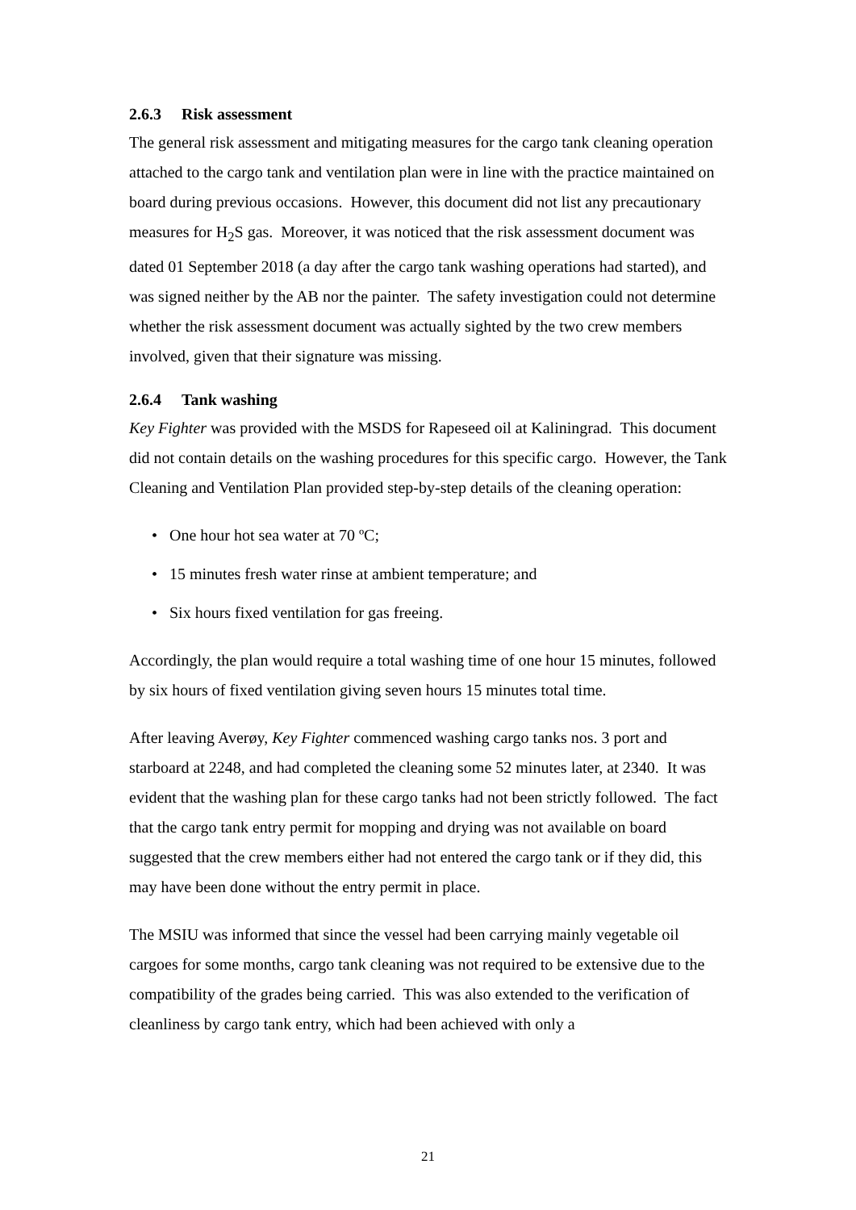2.6.3 Risk assessment
The general risk assessment and mitigating measures for the cargo tank cleaning operation attached to the cargo tank and ventilation plan were in line with the practice maintained on board during previous occasions. However, this document did not list any precautionary measures for H<sub>2</sub>S gas. Moreover, it was noticed that the risk assessment document was dated 01 September 2018 (a day after the cargo tank washing operations had started), and was signed neither by the AB nor the painter. The safety investigation could not determine whether the risk assessment document was actually sighted by the two crew members involved, given that their signature was missing.
2.6.4 Tank washing
Key Fighter was provided with the MSDS for Rapeseed oil at Kaliningrad. This document did not contain details on the washing procedures for this specific cargo. However, the Tank Cleaning and Ventilation Plan provided step-by-step details of the cleaning operation:
• One hour hot sea water at 70 ºC;
• 15 minutes fresh water rinse at ambient temperature; and
• Six hours fixed ventilation for gas freeing.
Accordingly, the plan would require a total washing time of one hour 15 minutes, followed by six hours of fixed ventilation giving seven hours 15 minutes total time.
After leaving Averøy, Key Fighter commenced washing cargo tanks nos. 3 port and starboard at 2248, and had completed the cleaning some 52 minutes later, at 2340. It was evident that the washing plan for these cargo tanks had not been strictly followed. The fact that the cargo tank entry permit for mopping and drying was not available on board suggested that the crew members either had not entered the cargo tank or if they did, this may have been done without the entry permit in place.
The MSIU was informed that since the vessel had been carrying mainly vegetable oil cargoes for some months, cargo tank cleaning was not required to be extensive due to the compatibility of the grades being carried. This was also extended to the verification of cleanliness by cargo tank entry, which had been achieved with only a
21